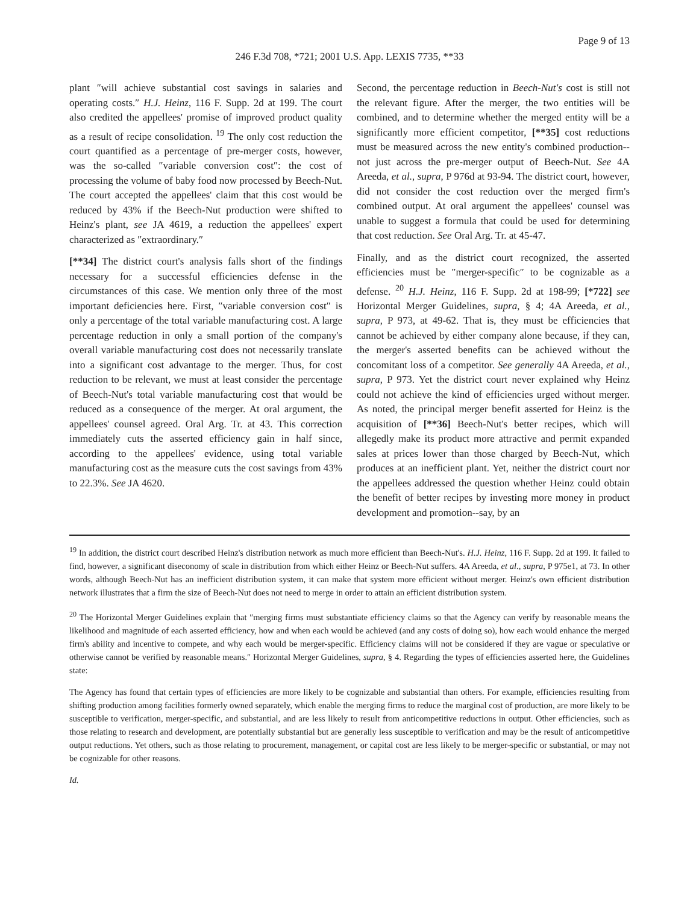Page 9 of 13
246 F.3d 708, *721; 2001 U.S. App. LEXIS 7735, **33
plant ″will achieve substantial cost savings in salaries and operating costs.″ H.J. Heinz, 116 F. Supp. 2d at 199. The court also credited the appellees' promise of improved product quality as a result of recipe consolidation. <sup>19</sup> The only cost reduction the court quantified as a percentage of pre-merger costs, however, was the so-called ″variable conversion cost″: the cost of processing the volume of baby food now processed by Beech-Nut. The court accepted the appellees' claim that this cost would be reduced by 43% if the Beech-Nut production were shifted to Heinz's plant, see JA 4619, a reduction the appellees' expert characterized as ″extraordinary.″
[**34] The district court's analysis falls short of the findings necessary for a successful efficiencies defense in the circumstances of this case. We mention only three of the most important deficiencies here. First, ″variable conversion cost″ is only a percentage of the total variable manufacturing cost. A large percentage reduction in only a small portion of the company's overall variable manufacturing cost does not necessarily translate into a significant cost advantage to the merger. Thus, for cost reduction to be relevant, we must at least consider the percentage of Beech-Nut's total variable manufacturing cost that would be reduced as a consequence of the merger. At oral argument, the appellees' counsel agreed. Oral Arg. Tr. at 43. This correction immediately cuts the asserted efficiency gain in half since, according to the appellees' evidence, using total variable manufacturing cost as the measure cuts the cost savings from 43% to 22.3%. See JA 4620.
Second, the percentage reduction in Beech-Nut's cost is still not the relevant figure. After the merger, the two entities will be combined, and to determine whether the merged entity will be a significantly more efficient competitor, [**35] cost reductions must be measured across the new entity's combined production--not just across the pre-merger output of Beech-Nut. See 4A Areeda, et al., supra, P 976d at 93-94. The district court, however, did not consider the cost reduction over the merged firm's combined output. At oral argument the appellees' counsel was unable to suggest a formula that could be used for determining that cost reduction. See Oral Arg. Tr. at 45-47.
Finally, and as the district court recognized, the asserted efficiencies must be ″merger-specific″ to be cognizable as a defense. <sup>20</sup> H.J. Heinz, 116 F. Supp. 2d at 198-99; [*722] see Horizontal Merger Guidelines, supra, § 4; 4A Areeda, et al., supra, P 973, at 49-62. That is, they must be efficiencies that cannot be achieved by either company alone because, if they can, the merger's asserted benefits can be achieved without the concomitant loss of a competitor. See generally 4A Areeda, et al., supra, P 973. Yet the district court never explained why Heinz could not achieve the kind of efficiencies urged without merger. As noted, the principal merger benefit asserted for Heinz is the acquisition of [**36] Beech-Nut's better recipes, which will allegedly make its product more attractive and permit expanded sales at prices lower than those charged by Beech-Nut, which produces at an inefficient plant. Yet, neither the district court nor the appellees addressed the question whether Heinz could obtain the benefit of better recipes by investing more money in product development and promotion--say, by an
<sup>19</sup> In addition, the district court described Heinz's distribution network as much more efficient than Beech-Nut's. H.J. Heinz, 116 F. Supp. 2d at 199. It failed to find, however, a significant diseconomy of scale in distribution from which either Heinz or Beech-Nut suffers. 4A Areeda, et al., supra, P 975e1, at 73. In other words, although Beech-Nut has an inefficient distribution system, it can make that system more efficient without merger. Heinz's own efficient distribution network illustrates that a firm the size of Beech-Nut does not need to merge in order to attain an efficient distribution system.
<sup>20</sup> The Horizontal Merger Guidelines explain that ″merging firms must substantiate efficiency claims so that the Agency can verify by reasonable means the likelihood and magnitude of each asserted efficiency, how and when each would be achieved (and any costs of doing so), how each would enhance the merged firm's ability and incentive to compete, and why each would be merger-specific. Efficiency claims will not be considered if they are vague or speculative or otherwise cannot be verified by reasonable means.″ Horizontal Merger Guidelines, supra, § 4. Regarding the types of efficiencies asserted here, the Guidelines state:
The Agency has found that certain types of efficiencies are more likely to be cognizable and substantial than others. For example, efficiencies resulting from shifting production among facilities formerly owned separately, which enable the merging firms to reduce the marginal cost of production, are more likely to be susceptible to verification, merger-specific, and substantial, and are less likely to result from anticompetitive reductions in output. Other efficiencies, such as those relating to research and development, are potentially substantial but are generally less susceptible to verification and may be the result of anticompetitive output reductions. Yet others, such as those relating to procurement, management, or capital cost are less likely to be merger-specific or substantial, or may not be cognizable for other reasons.
Id.